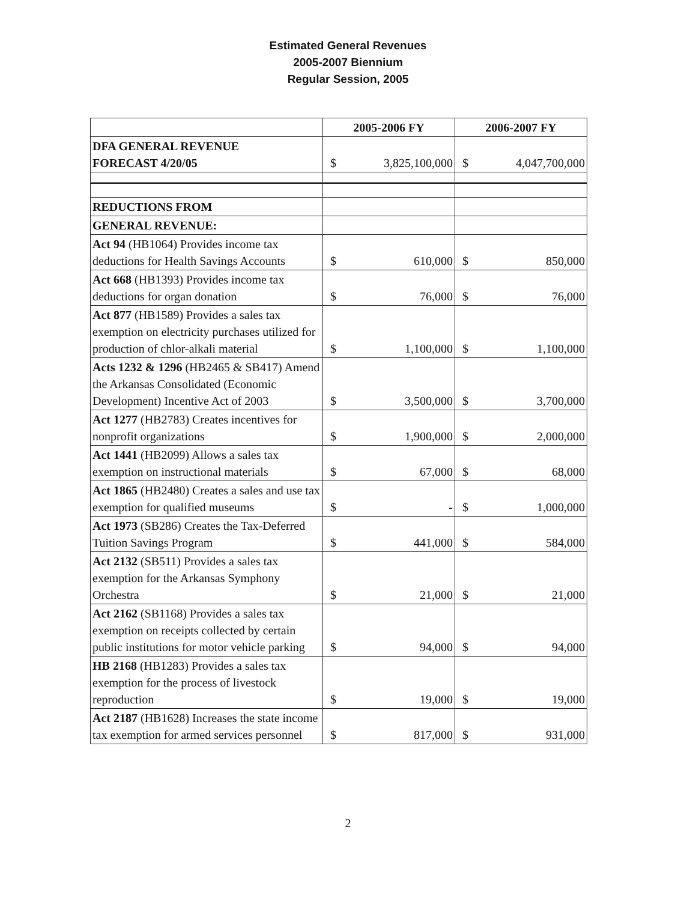Estimated General Revenues
2005-2007 Biennium
Regular Session, 2005
| | 2005-2006 FY | | 2006-2007 FY | |
| --- | --- | --- | --- | --- |
| DFA GENERAL REVENUE FORECAST 4/20/05 | $ | 3,825,100,000 | $ | 4,047,700,000 |
| REDUCTIONS FROM | | | | |
| GENERAL REVENUE: | | | | |
| Act 94 (HB1064) Provides income tax deductions for Health Savings Accounts | $ | 610,000 | $ | 850,000 |
| Act 668 (HB1393) Provides income tax deductions for organ donation | $ | 76,000 | $ | 76,000 |
| Act 877 (HB1589) Provides a sales tax exemption on electricity purchases utilized for production of chlor-alkali material | $ | 1,100,000 | $ | 1,100,000 |
| Acts 1232 & 1296 (HB2465 & SB417) Amend the Arkansas Consolidated (Economic Development) Incentive Act of 2003 | $ | 3,500,000 | $ | 3,700,000 |
| Act 1277 (HB2783) Creates incentives for nonprofit organizations | $ | 1,900,000 | $ | 2,000,000 |
| Act 1441 (HB2099) Allows a sales tax exemption on instructional materials | $ | 67,000 | $ | 68,000 |
| Act 1865 (HB2480) Creates a sales and use tax exemption for qualified museums | $ | - | $ | 1,000,000 |
| Act 1973 (SB286) Creates the Tax-Deferred Tuition Savings Program | $ | 441,000 | $ | 584,000 |
| Act 2132 (SB511) Provides a sales tax exemption for the Arkansas Symphony Orchestra | $ | 21,000 | $ | 21,000 |
| Act 2162 (SB1168) Provides a sales tax exemption on receipts collected by certain public institutions for motor vehicle parking | $ | 94,000 | $ | 94,000 |
| HB 2168 (HB1283) Provides a sales tax exemption for the process of livestock reproduction | $ | 19,000 | $ | 19,000 |
| Act 2187 (HB1628) Increases the state income tax exemption for armed services personnel | $ | 817,000 | $ | 931,000 |
2